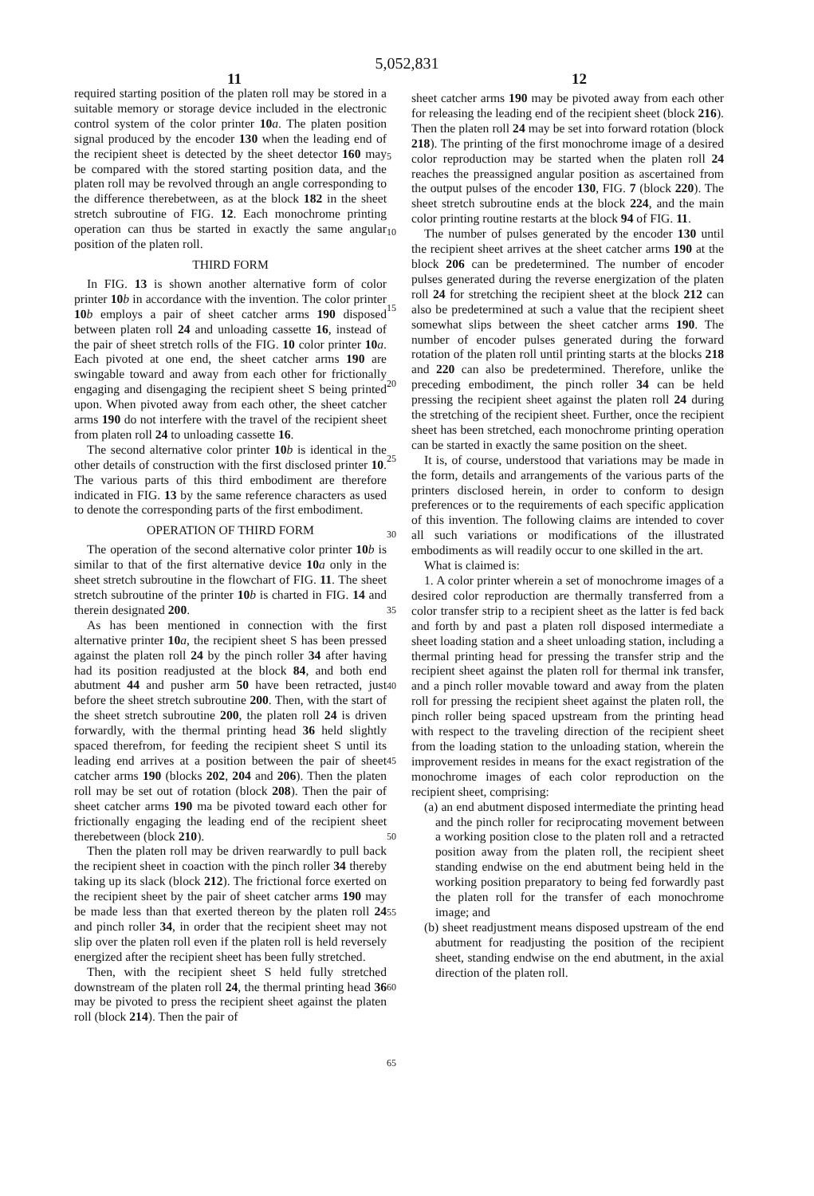5,052,831
11 12
required starting position of the platen roll may be stored in a suitable memory or storage device included in the electronic control system of the color printer 10 a. The platen position signal produced by the encoder 130 when the leading end of the recipient sheet is detected by the sheet detector 160 may be compared with the stored starting position data, and the platen roll may be revolved through an angle corresponding to the difference therebetween, as at the block 182 in the sheet stretch subroutine of FIG. 12. Each monochrome printing operation can thus be started in exactly the same angular position of the platen roll.
THIRD FORM
In FIG. 13 is shown another alternative form of color printer 10 b in accordance with the invention. The color printer 10 b employs a pair of sheet catcher arms 190 disposed between platen roll 24 and unloading cassette 16, instead of the pair of sheet stretch rolls of the FIG. 10 color printer 10 a. Each pivoted at one end, the sheet catcher arms 190 are swingable toward and away from each other for frictionally engaging and disengaging the recipient sheet S being printed upon. When pivoted away from each other, the sheet catcher arms 190 do not interfere with the travel of the recipient sheet from platen roll 24 to unloading cassette 16.
The second alternative color printer 10 b is identical in the other details of construction with the first disclosed printer 10. The various parts of this third embodiment are therefore indicated in FIG. 13 by the same reference characters as used to denote the corresponding parts of the first embodiment.
OPERATION OF THIRD FORM
The operation of the second alternative color printer 10 b is similar to that of the first alternative device 10 a only in the sheet stretch subroutine in the flowchart of FIG. 11. The sheet stretch subroutine of the printer 10 b is charted in FIG. 14 and therein designated 200.
As has been mentioned in connection with the first alternative printer 10 a, the recipient sheet S has been pressed against the platen roll 24 by the pinch roller 34 after having had its position readjusted at the block 84, and both end abutment 44 and pusher arm 50 have been retracted, just before the sheet stretch subroutine 200. Then, with the start of the sheet stretch subroutine 200, the platen roll 24 is driven forwardly, with the thermal printing head 36 held slightly spaced therefrom, for feeding the recipient sheet S until its leading end arrives at a position between the pair of sheet catcher arms 190 (blocks 202, 204 and 206). Then the platen roll may be set out of rotation (block 208). Then the pair of sheet catcher arms 190 ma be pivoted toward each other for frictionally engaging the leading end of the recipient sheet therebetween (block 210).
Then the platen roll may be driven rearwardly to pull back the recipient sheet in coaction with the pinch roller 34 thereby taking up its slack (block 212). The frictional force exerted on the recipient sheet by the pair of sheet catcher arms 190 may be made less than that exerted thereon by the platen roll 24 and pinch roller 34, in order that the recipient sheet may not slip over the platen roll even if the platen roll is held reversely energized after the recipient sheet has been fully stretched.
Then, with the recipient sheet S held fully stretched downstream of the platen roll 24, the thermal printing head 36 may be pivoted to press the recipient sheet against the platen roll (block 214). Then the pair of
5
10
15
20
25
30
35
40
45
50
55
60
65
sheet catcher arms 190 may be pivoted away from each other for releasing the leading end of the recipient sheet (block 216). Then the platen roll 24 may be set into forward rotation (block 218). The printing of the first monochrome image of a desired color reproduction may be started when the platen roll 24 reaches the preassigned angular position as ascertained from the output pulses of the encoder 130, FIG. 7 (block 220). The sheet stretch subroutine ends at the block 224, and the main color printing routine restarts at the block 94 of FIG. 11.
The number of pulses generated by the encoder 130 until the recipient sheet arrives at the sheet catcher arms 190 at the block 206 can be predetermined. The number of encoder pulses generated during the reverse energization of the platen roll 24 for stretching the recipient sheet at the block 212 can also be predetermined at such a value that the recipient sheet somewhat slips between the sheet catcher arms 190. The number of encoder pulses generated during the forward rotation of the platen roll until printing starts at the blocks 218 and 220 can also be predetermined. Therefore, unlike the preceding embodiment, the pinch roller 34 can be held pressing the recipient sheet against the platen roll 24 during the stretching of the recipient sheet. Further, once the recipient sheet has been stretched, each monochrome printing operation can be started in exactly the same position on the sheet.
It is, of course, understood that variations may be made in the form, details and arrangements of the various parts of the printers disclosed herein, in order to conform to design preferences or to the requirements of each specific application of this invention. The following claims are intended to cover all such variations or modifications of the illustrated embodiments as will readily occur to one skilled in the art.
What is claimed is:
1. A color printer wherein a set of monochrome images of a desired color reproduction are thermally transferred from a color transfer strip to a recipient sheet as the latter is fed back and forth by and past a platen roll disposed intermediate a sheet loading station and a sheet unloading station, including a thermal printing head for pressing the transfer strip and the recipient sheet against the platen roll for thermal ink transfer, and a pinch roller movable toward and away from the platen roll for pressing the recipient sheet against the platen roll, the pinch roller being spaced upstream from the printing head with respect to the traveling direction of the recipient sheet from the loading station to the unloading station, wherein the improvement resides in means for the exact registration of the monochrome images of each color reproduction on the recipient sheet, comprising:
(a) an end abutment disposed intermediate the printing head and the pinch roller for reciprocating movement between a working position close to the platen roll and a retracted position away from the platen roll, the recipient sheet standing endwise on the end abutment being held in the working position preparatory to being fed forwardly past the platen roll for the transfer of each monochrome image; and
(b) sheet readjustment means disposed upstream of the end abutment for readjusting the position of the recipient sheet, standing endwise on the end abutment, in the axial direction of the platen roll.